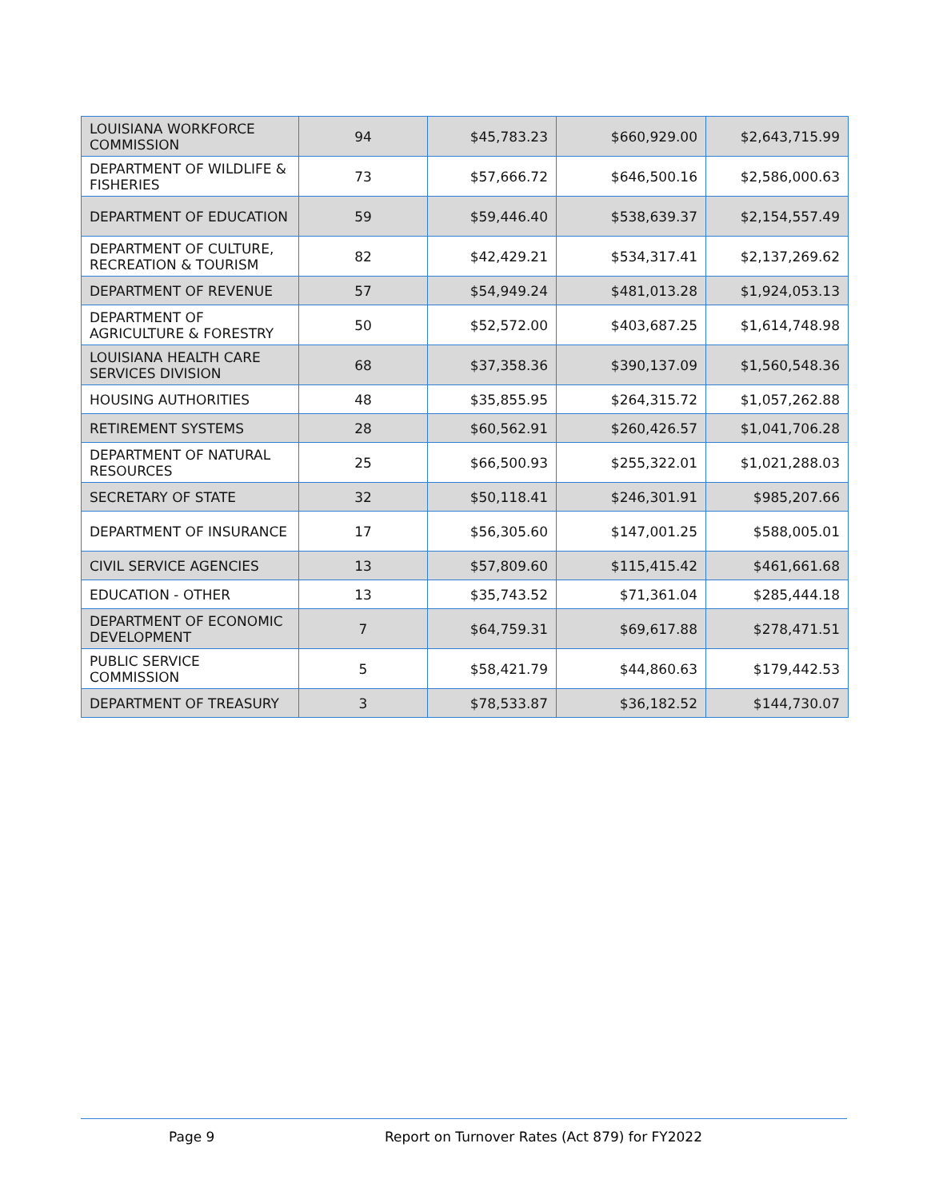| LOUISIANA WORKFORCE COMMISSION | 94 | $45,783.23 | $660,929.00 | $2,643,715.99 |
| DEPARTMENT OF WILDLIFE & FISHERIES | 73 | $57,666.72 | $646,500.16 | $2,586,000.63 |
| DEPARTMENT OF EDUCATION | 59 | $59,446.40 | $538,639.37 | $2,154,557.49 |
| DEPARTMENT OF CULTURE, RECREATION & TOURISM | 82 | $42,429.21 | $534,317.41 | $2,137,269.62 |
| DEPARTMENT OF REVENUE | 57 | $54,949.24 | $481,013.28 | $1,924,053.13 |
| DEPARTMENT OF AGRICULTURE & FORESTRY | 50 | $52,572.00 | $403,687.25 | $1,614,748.98 |
| LOUISIANA HEALTH CARE SERVICES DIVISION | 68 | $37,358.36 | $390,137.09 | $1,560,548.36 |
| HOUSING AUTHORITIES | 48 | $35,855.95 | $264,315.72 | $1,057,262.88 |
| RETIREMENT SYSTEMS | 28 | $60,562.91 | $260,426.57 | $1,041,706.28 |
| DEPARTMENT OF NATURAL RESOURCES | 25 | $66,500.93 | $255,322.01 | $1,021,288.03 |
| SECRETARY OF STATE | 32 | $50,118.41 | $246,301.91 | $985,207.66 |
| DEPARTMENT OF INSURANCE | 17 | $56,305.60 | $147,001.25 | $588,005.01 |
| CIVIL SERVICE AGENCIES | 13 | $57,809.60 | $115,415.42 | $461,661.68 |
| EDUCATION - OTHER | 13 | $35,743.52 | $71,361.04 | $285,444.18 |
| DEPARTMENT OF ECONOMIC DEVELOPMENT | 7 | $64,759.31 | $69,617.88 | $278,471.51 |
| PUBLIC SERVICE COMMISSION | 5 | $58,421.79 | $44,860.63 | $179,442.53 |
| DEPARTMENT OF TREASURY | 3 | $78,533.87 | $36,182.52 | $144,730.07 |
Page 9 Report on Turnover Rates (Act 879) for FY2022